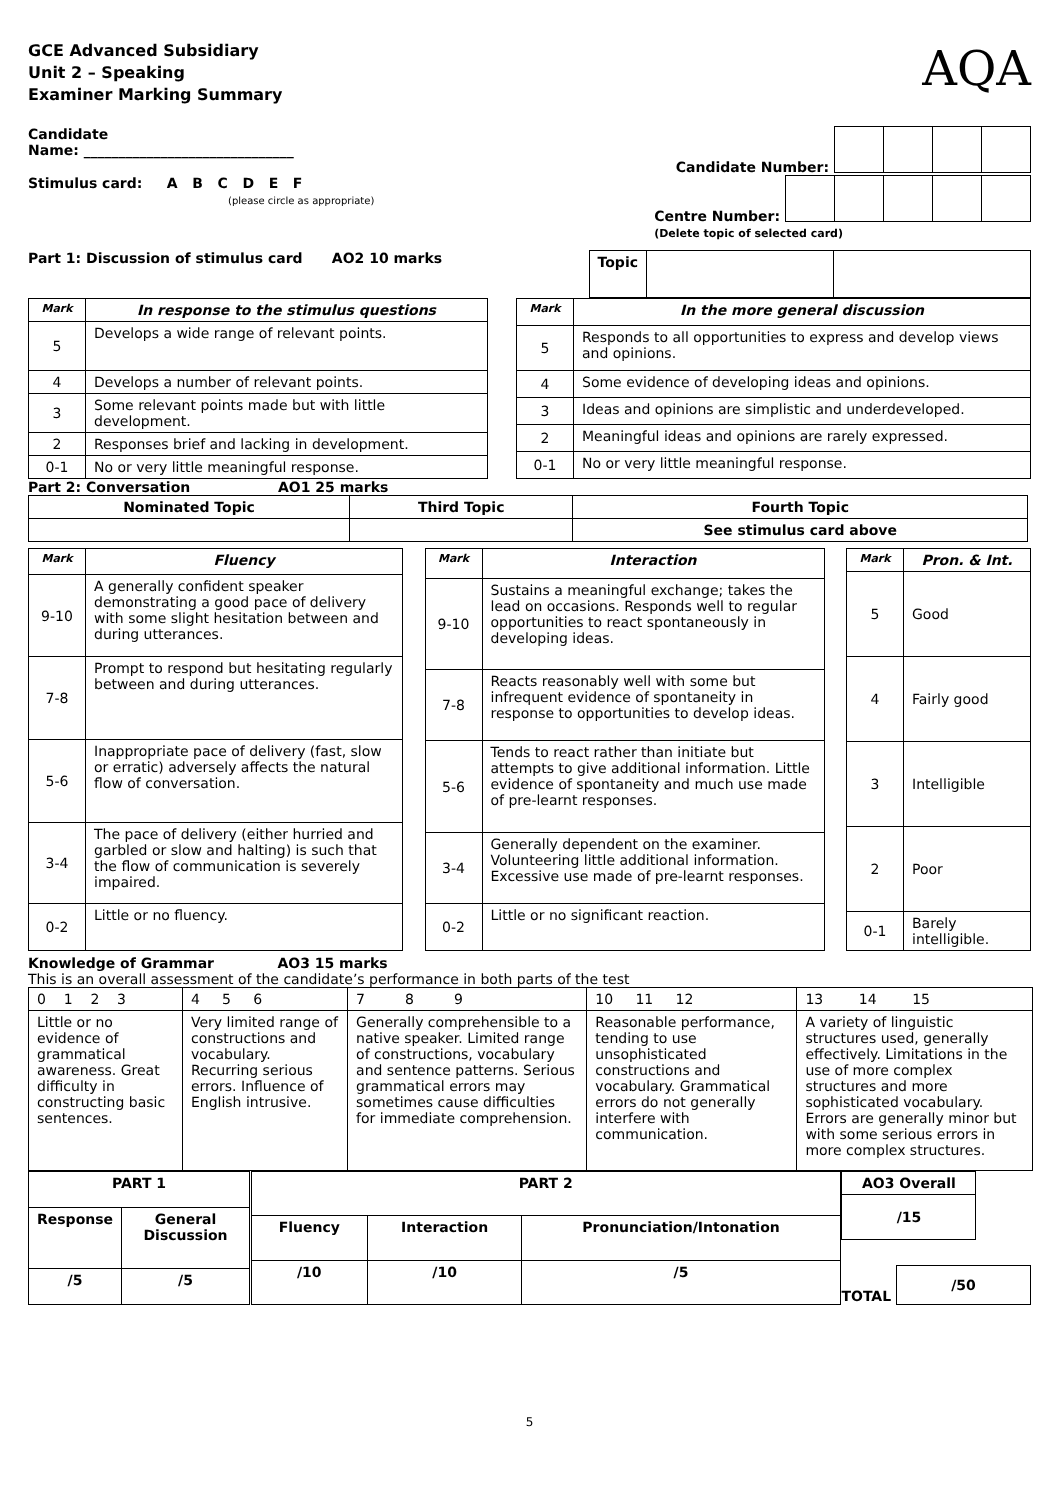GCE Advanced Subsidiary
Unit 2 – Speaking
Examiner Marking Summary
AQA
Candidate
Name: ______________________________
Candidate Number:
Stimulus card: A B C D E F
(please circle as appropriate)
Centre Number:
(Delete topic of selected card)
Part 1: Discussion of stimulus card AO2 10 marks
| Topic | | |
| Mark | In response to the stimulus questions |
| --- | --- |
| 5 | Develops a wide range of relevant points. |
| 4 | Develops a number of relevant points. |
| 3 | Some relevant points made but with little development. |
| 2 | Responses brief and lacking in development. |
| 0-1 | No or very little meaningful response. |
| Mark | In the more general discussion |
| --- | --- |
| 5 | Responds to all opportunities to express and develop views and opinions. |
| 4 | Some evidence of developing ideas and opinions. |
| 3 | Ideas and opinions are simplistic and underdeveloped. |
| 2 | Meaningful ideas and opinions are rarely expressed. |
| 0-1 | No or very little meaningful response. |
Part 2: Conversation AO1 25 marks
| Nominated Topic | Third Topic | Fourth Topic |
| | | See stimulus card above |
| Mark | Fluency |
| --- | --- |
| 9-10 | A generally confident speaker demonstrating a good pace of delivery with some slight hesitation between and during utterances. |
| 7-8 | Prompt to respond but hesitating regularly between and during utterances. |
| 5-6 | Inappropriate pace of delivery (fast, slow or erratic) adversely affects the natural flow of conversation. |
| 3-4 | The pace of delivery (either hurried and garbled or slow and halting) is such that the flow of communication is severely impaired. |
| 0-2 | Little or no fluency. |
| Mark | Interaction |
| --- | --- |
| 9-10 | Sustains a meaningful exchange; takes the lead on occasions. Responds well to regular opportunities to react spontaneously in developing ideas. |
| 7-8 | Reacts reasonably well with some but infrequent evidence of spontaneity in response to opportunities to develop ideas. |
| 5-6 | Tends to react rather than initiate but attempts to give additional information. Little evidence of spontaneity and much use made of pre-learnt responses. |
| 3-4 | Generally dependent on the examiner. Volunteering little additional information. Excessive use made of pre-learnt responses. |
| 0-2 | Little or no significant reaction. |
| Mark | Pron. & Int. |
| --- | --- |
| 5 | Good |
| 4 | Fairly good |
| 3 | Intelligible |
| 2 | Poor |
| 0-1 | Barely intelligible. |
Knowledge of Grammar AO3 15 marks
This is an overall assessment of the candidate’s performance in both parts of the test
| 0 1 2 3 | 4 5 6 | 7 8 9 | 10 11 12 | 13 14 15 |
| Little or no evidence of grammatical awareness. Great difficulty in constructing basic sentences. | Very limited range of constructions and vocabulary. Recurring serious errors. Influence of English intrusive. | Generally comprehensible to a native speaker. Limited range of constructions, vocabulary and sentence patterns. Serious grammatical errors may sometimes cause difficulties for immediate comprehension. | Reasonable performance, tending to use unsophisticated constructions and vocabulary. Grammatical errors do not generally interfere with communication. | A variety of linguistic structures used, generally effectively. Limitations in the use of more complex structures and more sophisticated vocabulary. Errors are generally minor but with some serious errors in more complex structures. |
| PART 1 | |
| Response | General Discussion |
| /5 | /5 |
| PART 2 | | |
| Fluency | Interaction | Pronunciation/Intonation |
| /10 | /10 | /5 |
| AO3 Overall |
| /15 |
TOTAL
| /50 |
5